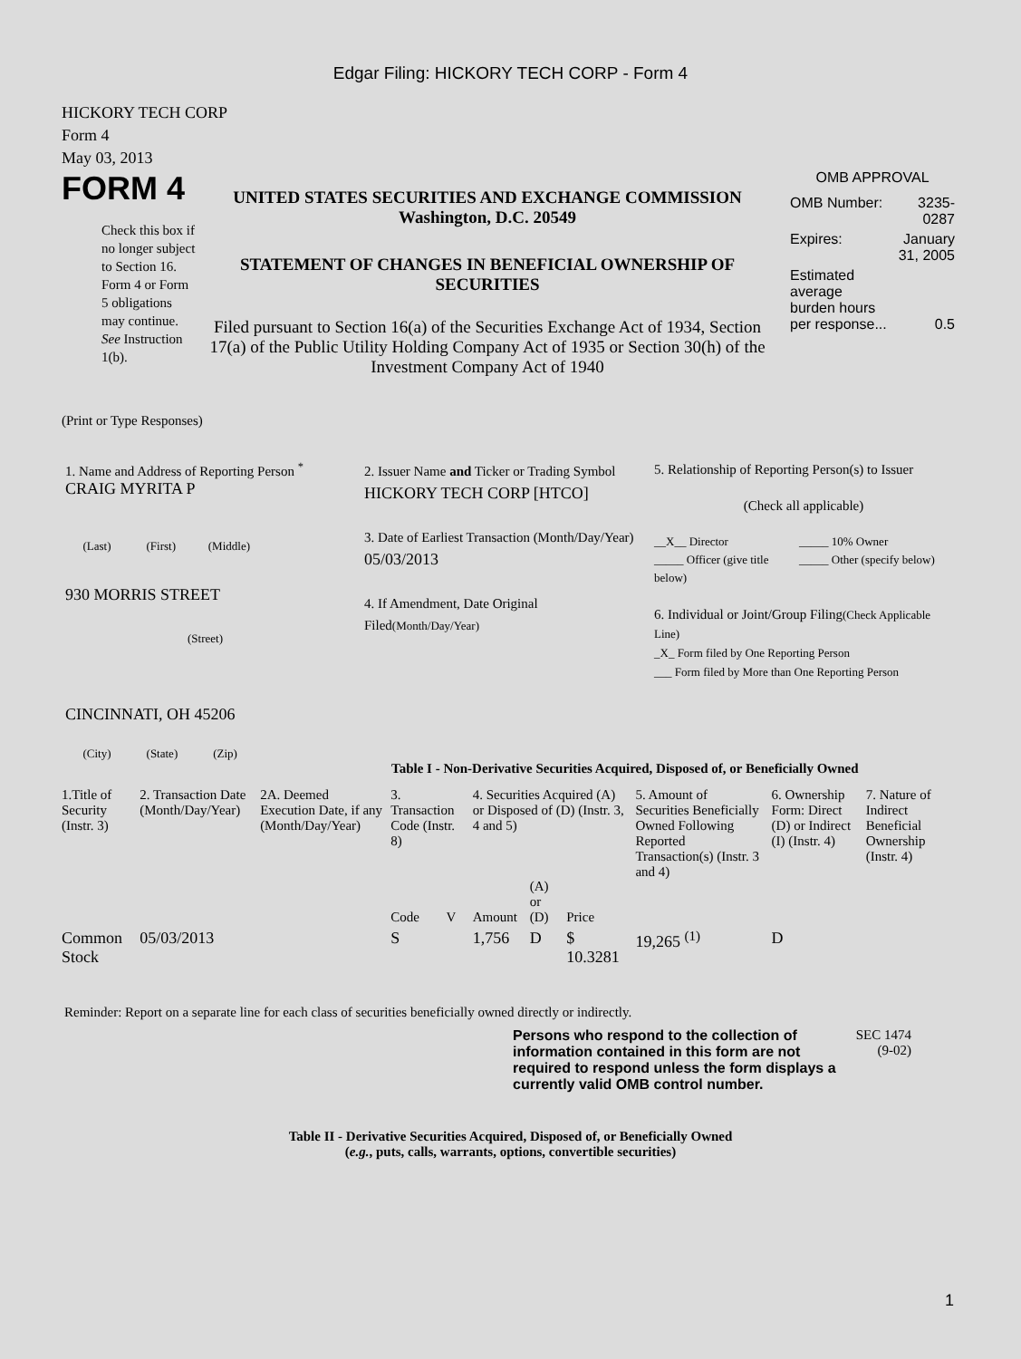Edgar Filing: HICKORY TECH CORP - Form 4
HICKORY TECH CORP
Form 4
May 03, 2013
FORM 4
Check this box if no longer subject to Section 16. Form 4 or Form 5 obligations may continue. See Instruction 1(b).
UNITED STATES SECURITIES AND EXCHANGE COMMISSION
Washington, D.C. 20549
STATEMENT OF CHANGES IN BENEFICIAL OWNERSHIP OF SECURITIES
Filed pursuant to Section 16(a) of the Securities Exchange Act of 1934, Section 17(a) of the Public Utility Holding Company Act of 1935 or Section 30(h) of the Investment Company Act of 1940
OMB APPROVAL
| OMB Number: | 3235-0287 |
| Expires: | January 31, 2005 |
| Estimated average burden hours per response... | 0.5 |
(Print or Type Responses)
1. Name and Address of Reporting Person <sup>*</sup>
CRAIG MYRITA P
(Last) (First) (Middle)
930 MORRIS STREET
(Street)
CINCINNATI, OH 45206
(City) (State) (Zip)
2. Issuer Name and Ticker or Trading Symbol
HICKORY TECH CORP [HTCO]
3. Date of Earliest Transaction (Month/Day/Year)
05/03/2013
4. If Amendment, Date Original Filed(Month/Day/Year)
5. Relationship of Reporting Person(s) to Issuer
(Check all applicable)
__X__ Director
_____ Officer (give title below)
_____ 10% Owner
_____ Other (specify below)
6. Individual or Joint/Group Filing(Check Applicable Line)
_X_ Form filed by One Reporting Person
___ Form filed by More than One Reporting Person
Table I - Non-Derivative Securities Acquired, Disposed of, or Beneficially Owned
| 1.Title of Security (Instr. 3) | 2. Transaction Date (Month/Day/Year) | 2A. Deemed Execution Date, if any (Month/Day/Year) | 3. Transaction Code (Instr. 8) | | 4. Securities Acquired (A) or Disposed of (D) (Instr. 3, 4 and 5) | | | 5. Amount of Securities Beneficially Owned Following Reported Transaction(s) (Instr. 3 and 4) | 6. Ownership Form: Direct (D) or Indirect (I) (Instr. 4) | 7. Nature of Indirect Beneficial Ownership (Instr. 4) |
| --- | --- | --- | --- | --- | --- | --- | --- | --- | --- | --- |
| | | | Code | V | Amount | (A) or (D) | Price | | | |
| Common Stock | 05/03/2013 | | S | | 1,756 | D | $ 10.3281 | 19,265 <sup>(1)</sup> | D | |
Reminder: Report on a separate line for each class of securities beneficially owned directly or indirectly.
Persons who respond to the collection of information contained in this form are not required to respond unless the form displays a currently valid OMB control number.
SEC 1474 (9-02)
Table II - Derivative Securities Acquired, Disposed of, or Beneficially Owned
(e.g., puts, calls, warrants, options, convertible securities)
1